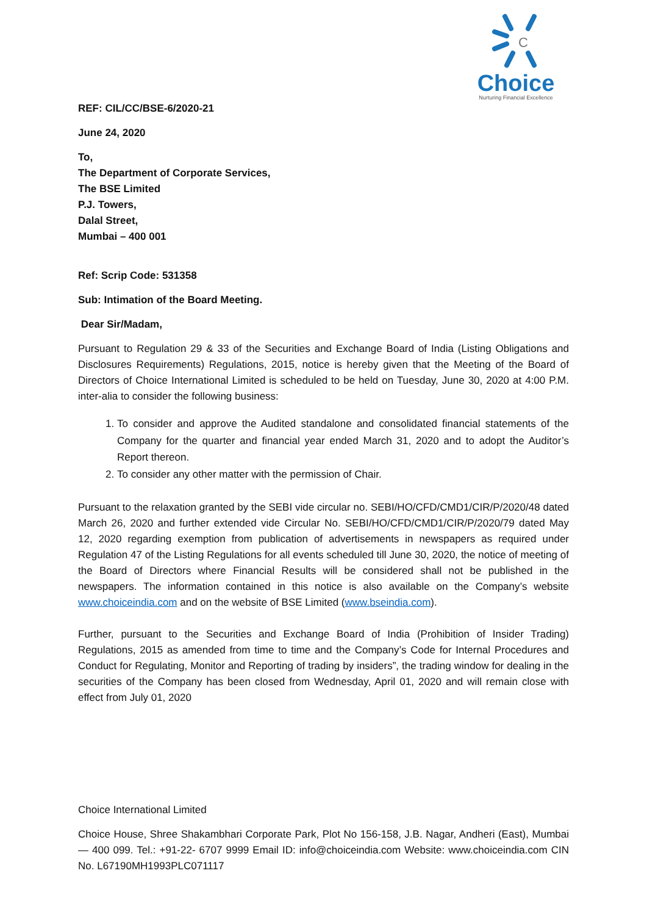C
Choice
Nurturing Financial Excellence
REF: CIL/CC/BSE-6/2020-21
June 24, 2020
To,
The Department of Corporate Services,
The BSE Limited
P.J. Towers,
Dalal Street,
Mumbai – 400 001
Ref: Scrip Code: 531358
Sub: Intimation of the Board Meeting.
Dear Sir/Madam,
Pursuant to Regulation 29 & 33 of the Securities and Exchange Board of India (Listing Obligations and Disclosures Requirements) Regulations, 2015, notice is hereby given that the Meeting of the Board of Directors of Choice International Limited is scheduled to be held on Tuesday, June 30, 2020 at 4:00 P.M. inter-alia to consider the following business:
1. To consider and approve the Audited standalone and consolidated financial statements of the Company for the quarter and financial year ended March 31, 2020 and to adopt the Auditor’s Report thereon.
2. To consider any other matter with the permission of Chair.
Pursuant to the relaxation granted by the SEBI vide circular no. SEBI/HO/CFD/CMD1/CIR/P/2020/48 dated March 26, 2020 and further extended vide Circular No. SEBI/HO/CFD/CMD1/CIR/P/2020/79 dated May 12, 2020 regarding exemption from publication of advertisements in newspapers as required under Regulation 47 of the Listing Regulations for all events scheduled till June 30, 2020, the notice of meeting of the Board of Directors where Financial Results will be considered shall not be published in the newspapers. The information contained in this notice is also available on the Company’s website www.choiceindia.com and on the website of BSE Limited (www.bseindia.com).
Further, pursuant to the Securities and Exchange Board of India (Prohibition of Insider Trading) Regulations, 2015 as amended from time to time and the Company’s Code for Internal Procedures and Conduct for Regulating, Monitor and Reporting of trading by insiders”, the trading window for dealing in the securities of the Company has been closed from Wednesday, April 01, 2020 and will remain close with effect from July 01, 2020
Choice International Limited
Choice House, Shree Shakambhari Corporate Park, Plot No 156-158, J.B. Nagar, Andheri (East), Mumbai — 400 099. Tel.: +91-22- 6707 9999 Email ID: info@choiceindia.com Website: www.choiceindia.com CIN No. L67190MH1993PLC071117